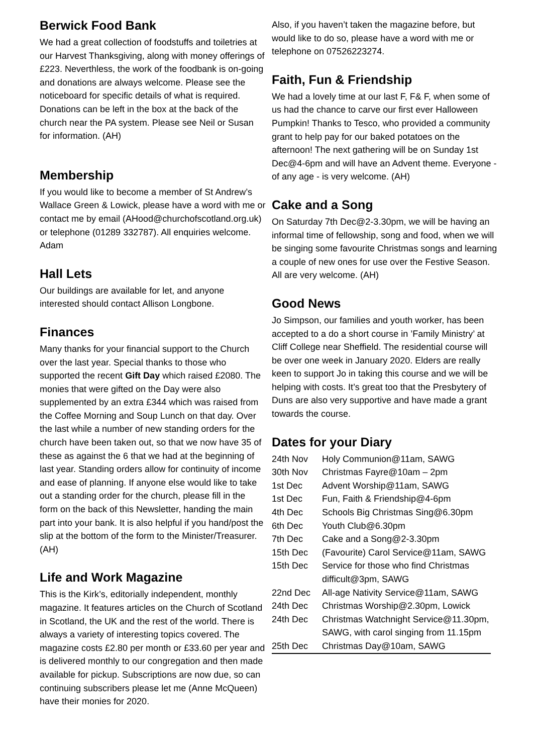Berwick Food Bank
We had a great collection of foodstuffs and toiletries at our Harvest Thanksgiving, along with money offerings of £223. Neverthless, the work of the foodbank is on-going and donations are always welcome. Please see the noticeboard for specific details of what is required. Donations can be left in the box at the back of the church near the PA system. Please see Neil or Susan for information. (AH)
Membership
If you would like to become a member of St Andrew’s Wallace Green & Lowick, please have a word with me or contact me by email (AHood@churchofscotland.org.uk) or telephone (01289 332787). All enquiries welcome. Adam
Hall Lets
Our buildings are available for let, and anyone interested should contact Allison Longbone.
Finances
Many thanks for your financial support to the Church over the last year. Special thanks to those who supported the recent Gift Day which raised £2080. The monies that were gifted on the Day were also supplemented by an extra £344 which was raised from the Coffee Morning and Soup Lunch on that day. Over the last while a number of new standing orders for the church have been taken out, so that we now have 35 of these as against the 6 that we had at the beginning of last year. Standing orders allow for continuity of income and ease of planning. If anyone else would like to take out a standing order for the church, please fill in the form on the back of this Newsletter, handing the main part into your bank. It is also helpful if you hand/post the slip at the bottom of the form to the Minister/Treasurer. (AH)
Life and Work Magazine
This is the Kirk’s, editorially independent, monthly magazine. It features articles on the Church of Scotland in Scotland, the UK and the rest of the world. There is always a variety of interesting topics covered. The magazine costs £2.80 per month or £33.60 per year and is delivered monthly to our congregation and then made available for pickup. Subscriptions are now due, so can continuing subscribers please let me (Anne McQueen) have their monies for 2020.
Also, if you haven’t taken the magazine before, but would like to do so, please have a word with me or telephone on 07526223274.
Faith, Fun & Friendship
We had a lovely time at our last F, F& F, when some of us had the chance to carve our first ever Halloween Pumpkin! Thanks to Tesco, who provided a community grant to help pay for our baked potatoes on the afternoon! The next gathering will be on Sunday 1st Dec@4-6pm and will have an Advent theme. Everyone - of any age - is very welcome. (AH)
Cake and a Song
On Saturday 7th Dec@2-3.30pm, we will be having an informal time of fellowship, song and food, when we will be singing some favourite Christmas songs and learning a couple of new ones for use over the Festive Season. All are very welcome. (AH)
Good News
Jo Simpson, our families and youth worker, has been accepted to a do a short course in ’Family Ministry’ at Cliff College near Sheffield. The residential course will be over one week in January 2020. Elders are really keen to support Jo in taking this course and we will be helping with costs. It’s great too that the Presbytery of Duns are also very supportive and have made a grant towards the course.
Dates for your Diary
| 24th Nov | Holy Communion@11am, SAWG |
| 30th Nov | Christmas Fayre@10am – 2pm |
| 1st Dec | Advent Worship@11am, SAWG |
| 1st Dec | Fun, Faith & Friendship@4-6pm |
| 4th Dec | Schools Big Christmas Sing@6.30pm |
| 6th Dec | Youth Club@6.30pm |
| 7th Dec | Cake and a Song@2-3.30pm |
| 15th Dec | (Favourite) Carol Service@11am, SAWG |
| 15th Dec | Service for those who find Christmas difficult@3pm, SAWG |
| 22nd Dec | All-age Nativity Service@11am, SAWG |
| 24th Dec | Christmas Worship@2.30pm, Lowick |
| 24th Dec | Christmas Watchnight Service@11.30pm, SAWG, with carol singing from 11.15pm |
| 25th Dec | Christmas Day@10am, SAWG |